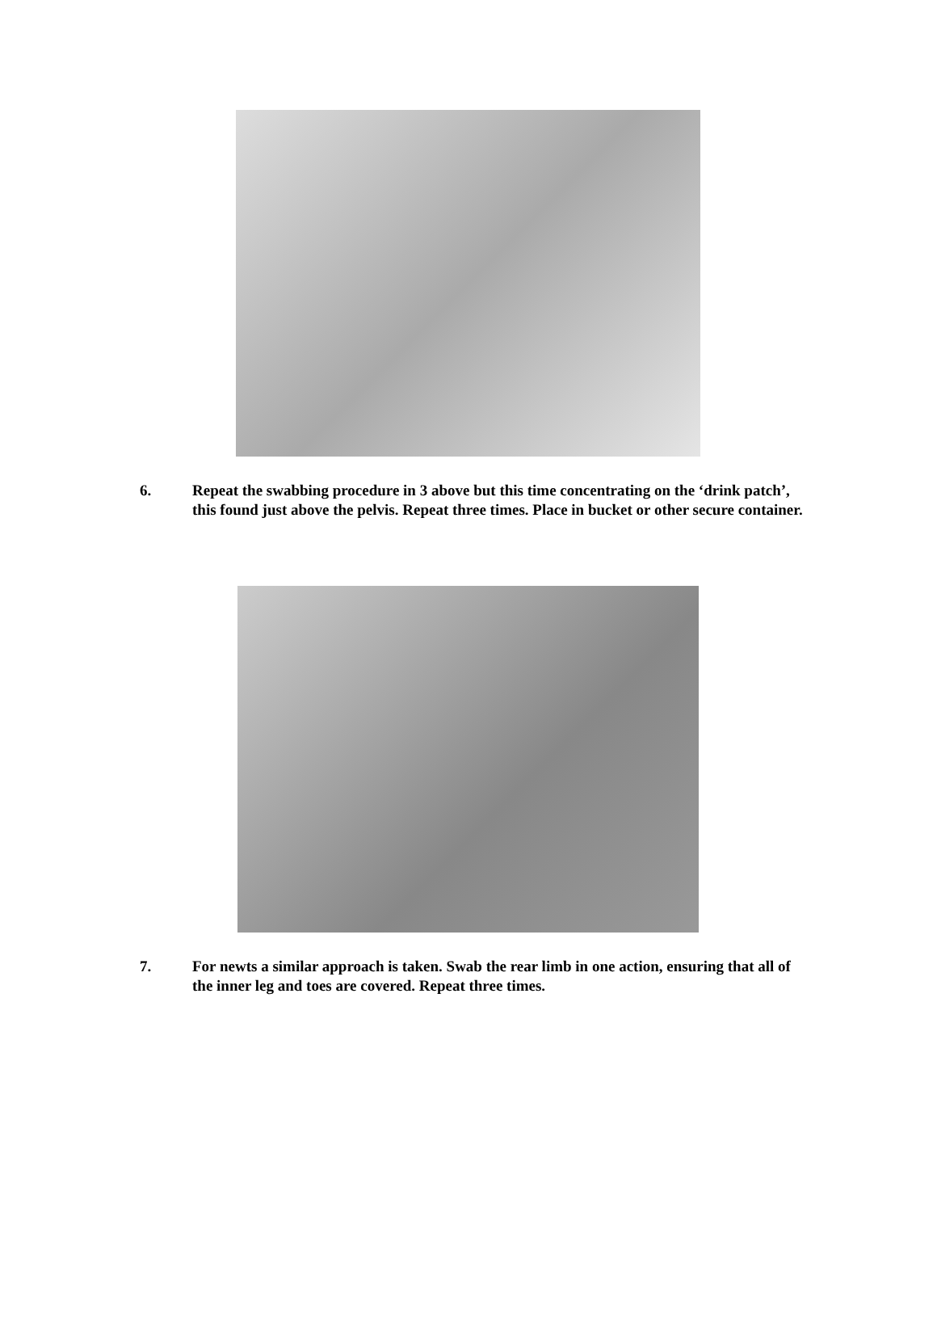6. Repeat the swabbing procedure in 3 above but this time concentrating on the ‘drink patch’, this found just above the pelvis. Repeat three times. Place in bucket or other secure container.
7. For newts a similar approach is taken. Swab the rear limb in one action, ensuring that all of the inner leg and toes are covered. Repeat three times.